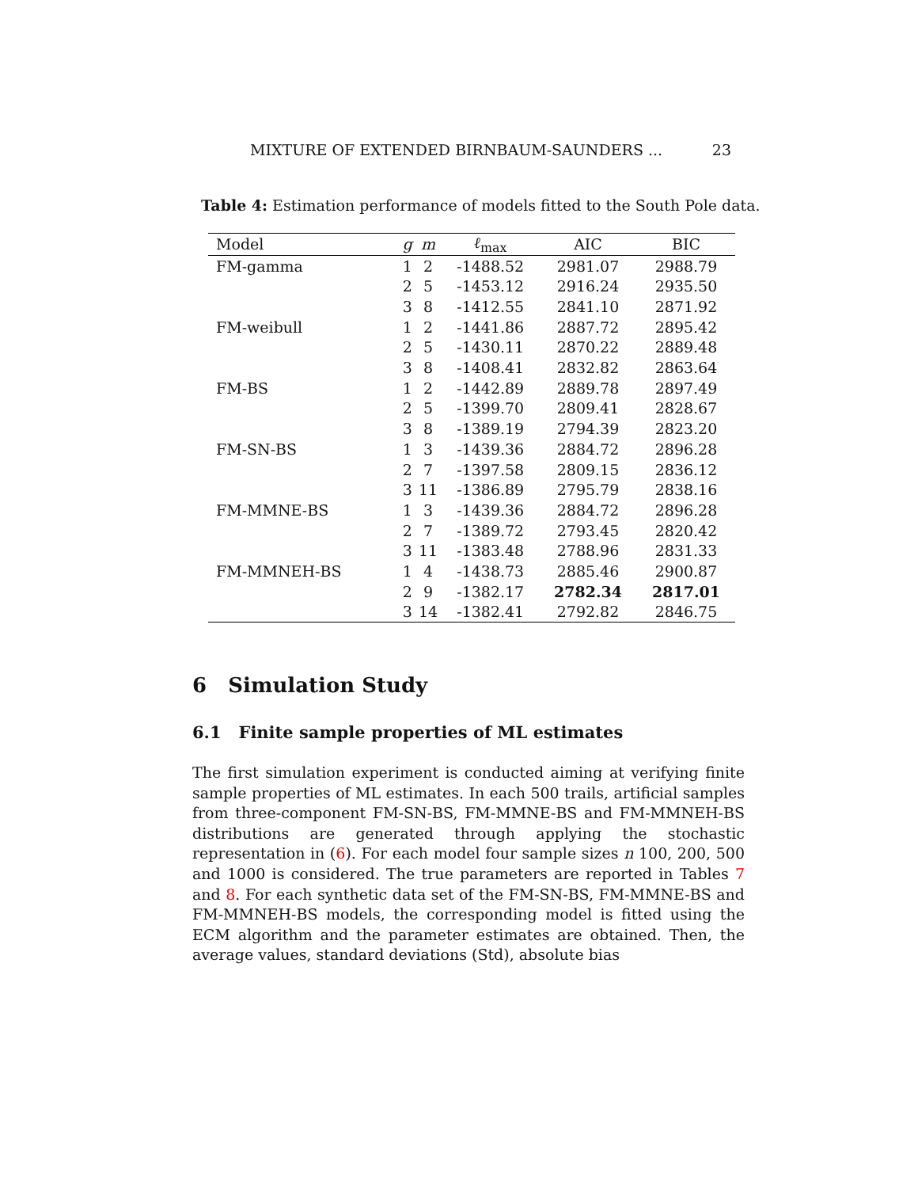MIXTURE OF EXTENDED BIRNBAUM-SAUNDERS ... 23
Table 4: Estimation performance of models fitted to the South Pole data.
| Model | g | m | ℓ<sub>max</sub> | AIC | BIC |
| --- | --- | --- | --- | --- | --- |
| FM-gamma | 1 | 2 | -1488.52 | 2981.07 | 2988.79 |
| | 2 | 5 | -1453.12 | 2916.24 | 2935.50 |
| | 3 | 8 | -1412.55 | 2841.10 | 2871.92 |
| FM-weibull | 1 | 2 | -1441.86 | 2887.72 | 2895.42 |
| | 2 | 5 | -1430.11 | 2870.22 | 2889.48 |
| | 3 | 8 | -1408.41 | 2832.82 | 2863.64 |
| FM-BS | 1 | 2 | -1442.89 | 2889.78 | 2897.49 |
| | 2 | 5 | -1399.70 | 2809.41 | 2828.67 |
| | 3 | 8 | -1389.19 | 2794.39 | 2823.20 |
| FM-SN-BS | 1 | 3 | -1439.36 | 2884.72 | 2896.28 |
| | 2 | 7 | -1397.58 | 2809.15 | 2836.12 |
| | 3 | 11 | -1386.89 | 2795.79 | 2838.16 |
| FM-MMNE-BS | 1 | 3 | -1439.36 | 2884.72 | 2896.28 |
| | 2 | 7 | -1389.72 | 2793.45 | 2820.42 |
| | 3 | 11 | -1383.48 | 2788.96 | 2831.33 |
| FM-MMNEH-BS | 1 | 4 | -1438.73 | 2885.46 | 2900.87 |
| | 2 | 9 | -1382.17 | 2782.34 | 2817.01 |
| | 3 | 14 | -1382.41 | 2792.82 | 2846.75 |
6 Simulation Study
6.1 Finite sample properties of ML estimates
The first simulation experiment is conducted aiming at verifying finite sample properties of ML estimates. In each 500 trails, artificial samples from three-component FM-SN-BS, FM-MMNE-BS and FM-MMNEH-BS distributions are generated through applying the stochastic representation in (6). For each model four sample sizes n 100, 200, 500 and 1000 is considered. The true parameters are reported in Tables 7 and 8. For each synthetic data set of the FM-SN-BS, FM-MMNE-BS and FM-MMNEH-BS models, the corresponding model is fitted using the ECM algorithm and the parameter estimates are obtained. Then, the average values, standard deviations (Std), absolute bias